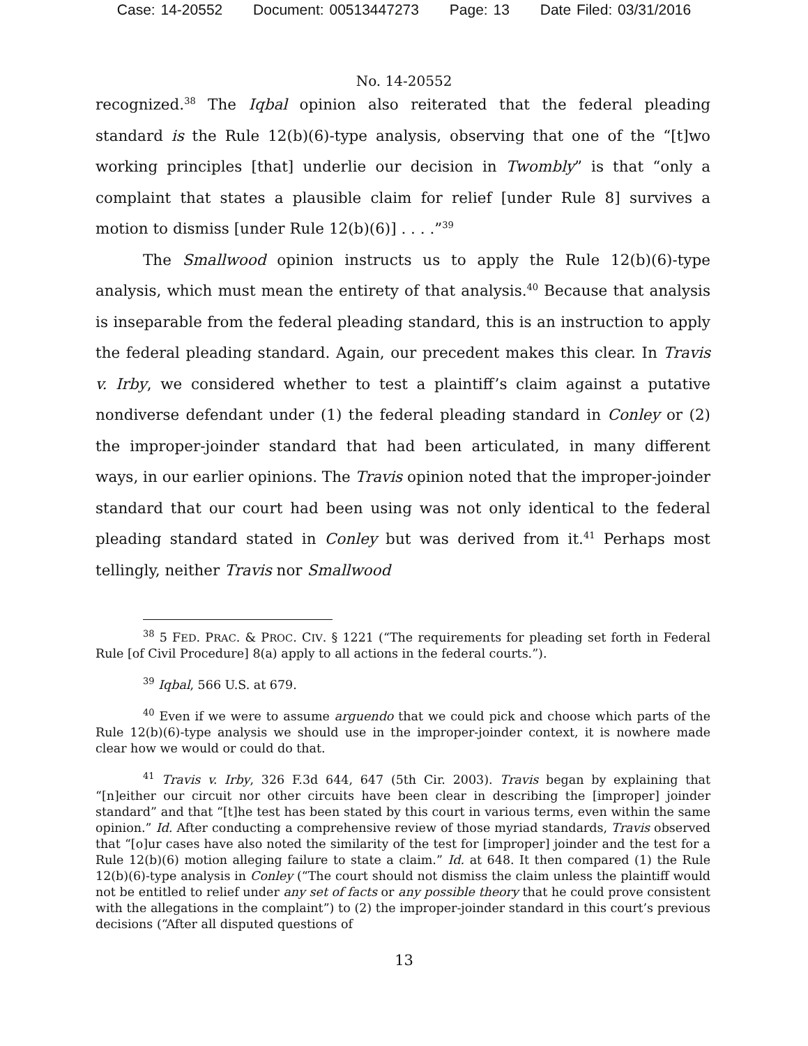Case: 14-20552 Document: 00513447273 Page: 13 Date Filed: 03/31/2016
No. 14-20552
recognized.<sup>38</sup> The Iqbal opinion also reiterated that the federal pleading standard is the Rule 12(b)(6)-type analysis, observing that one of the “[t]wo working principles [that] underlie our decision in Twombly” is that “only a complaint that states a plausible claim for relief [under Rule 8] survives a motion to dismiss [under Rule 12(b)(6)] . . . .”<sup>39</sup>
The Smallwood opinion instructs us to apply the Rule 12(b)(6)-type analysis, which must mean the entirety of that analysis.<sup>40</sup> Because that analysis is inseparable from the federal pleading standard, this is an instruction to apply the federal pleading standard. Again, our precedent makes this clear. In Travis v. Irby, we considered whether to test a plaintiff’s claim against a putative nondiverse defendant under (1) the federal pleading standard in Conley or (2) the improper-joinder standard that had been articulated, in many different ways, in our earlier opinions. The Travis opinion noted that the improper-joinder standard that our court had been using was not only identical to the federal pleading standard stated in Conley but was derived from it.<sup>41</sup> Perhaps most tellingly, neither Travis nor Smallwood
<sup>38</sup> 5 FED. PRAC. & PROC. CIV. § 1221 (“The requirements for pleading set forth in Federal Rule [of Civil Procedure] 8(a) apply to all actions in the federal courts.”).
<sup>39</sup> Iqbal, 566 U.S. at 679.
<sup>40</sup> Even if we were to assume arguendo that we could pick and choose which parts of the Rule 12(b)(6)-type analysis we should use in the improper-joinder context, it is nowhere made clear how we would or could do that.
<sup>41</sup> Travis v. Irby, 326 F.3d 644, 647 (5th Cir. 2003). Travis began by explaining that “[n]either our circuit nor other circuits have been clear in describing the [improper] joinder standard” and that “[t]he test has been stated by this court in various terms, even within the same opinion.” Id. After conducting a comprehensive review of those myriad standards, Travis observed that “[o]ur cases have also noted the similarity of the test for [improper] joinder and the test for a Rule 12(b)(6) motion alleging failure to state a claim.” Id. at 648. It then compared (1) the Rule 12(b)(6)-type analysis in Conley (“The court should not dismiss the claim unless the plaintiff would not be entitled to relief under any set of facts or any possible theory that he could prove consistent with the allegations in the complaint”) to (2) the improper-joinder standard in this court’s previous decisions (“After all disputed questions of
13